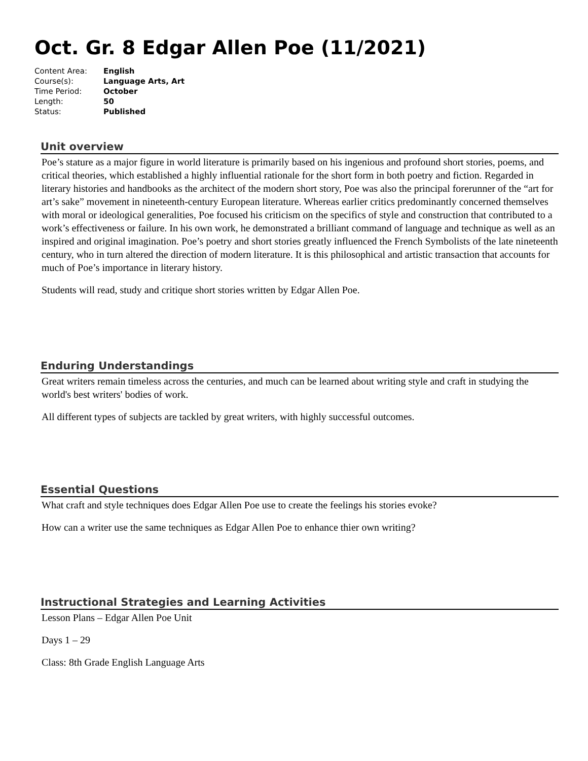Oct. Gr. 8 Edgar Allen Poe (11/2021)
| Content Area: | English |
| Course(s): | Language Arts, Art |
| Time Period: | October |
| Length: | 50 |
| Status: | Published |
Unit overview
Poe’s stature as a major figure in world literature is primarily based on his ingenious and profound short stories, poems, and critical theories, which established a highly influential rationale for the short form in both poetry and fiction. Regarded in literary histories and handbooks as the architect of the modern short story, Poe was also the principal forerunner of the “art for art’s sake” movement in nineteenth-century European literature. Whereas earlier critics predominantly concerned themselves with moral or ideological generalities, Poe focused his criticism on the specifics of style and construction that contributed to a work’s effectiveness or failure. In his own work, he demonstrated a brilliant command of language and technique as well as an inspired and original imagination. Poe’s poetry and short stories greatly influenced the French Symbolists of the late nineteenth century, who in turn altered the direction of modern literature. It is this philosophical and artistic transaction that accounts for much of Poe’s importance in literary history.
Students will read, study and critique short stories written by Edgar Allen Poe.
Enduring Understandings
Great writers remain timeless across the centuries, and much can be learned about writing style and craft in studying the world's best writers' bodies of work.
All different types of subjects are tackled by great writers, with highly successful outcomes.
Essential Questions
What craft and style techniques does Edgar Allen Poe use to create the feelings his stories evoke?
How can a writer use the same techniques as Edgar Allen Poe to enhance thier own writing?
Instructional Strategies and Learning Activities
Lesson Plans – Edgar Allen Poe Unit
Days 1 – 29
Class: 8th Grade English Language Arts